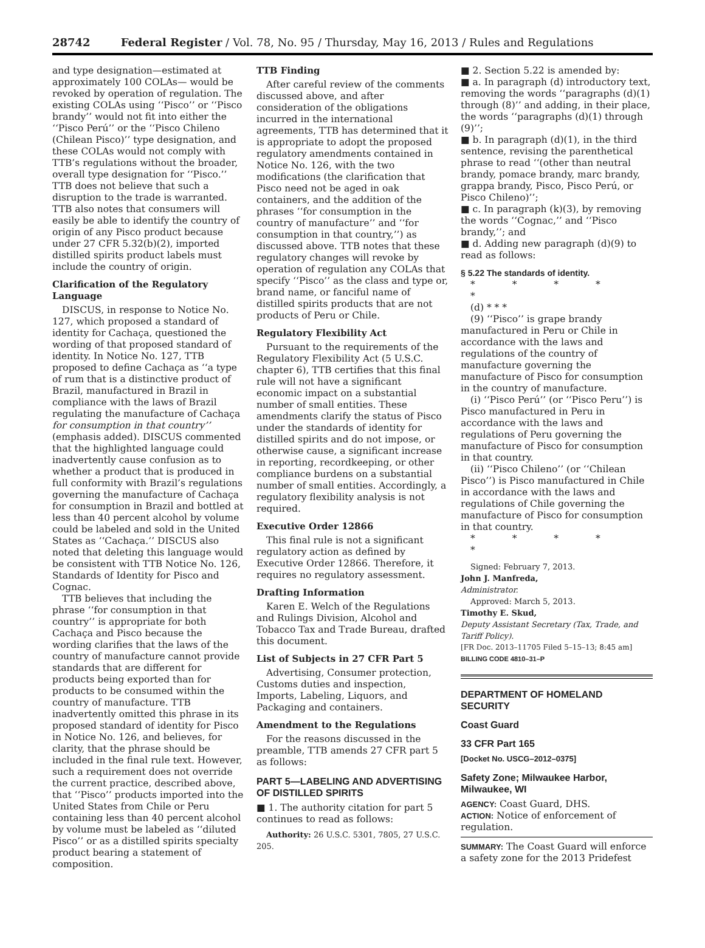28742 Federal Register / Vol. 78, No. 95 / Thursday, May 16, 2013 / Rules and Regulations
and type designation—estimated at approximately 100 COLAs— would be revoked by operation of regulation. The existing COLAs using ‘‘Pisco’’ or ‘‘Pisco brandy’’ would not fit into either the ‘‘Pisco Perú’’ or the ‘‘Pisco Chileno (Chilean Pisco)’’ type designation, and these COLAs would not comply with TTB’s regulations without the broader, overall type designation for ‘‘Pisco.’’ TTB does not believe that such a disruption to the trade is warranted. TTB also notes that consumers will easily be able to identify the country of origin of any Pisco product because under 27 CFR 5.32(b)(2), imported distilled spirits product labels must include the country of origin.
Clarification of the Regulatory Language
DISCUS, in response to Notice No. 127, which proposed a standard of identity for Cachaça, questioned the wording of that proposed standard of identity. In Notice No. 127, TTB proposed to define Cachaça as ‘‘a type of rum that is a distinctive product of Brazil, manufactured in Brazil in compliance with the laws of Brazil regulating the manufacture of Cachaça for consumption in that country’’ (emphasis added). DISCUS commented that the highlighted language could inadvertently cause confusion as to whether a product that is produced in full conformity with Brazil’s regulations governing the manufacture of Cachaça for consumption in Brazil and bottled at less than 40 percent alcohol by volume could be labeled and sold in the United States as ‘‘Cachaça.’’ DISCUS also noted that deleting this language would be consistent with TTB Notice No. 126, Standards of Identity for Pisco and Cognac.
TTB believes that including the phrase ‘‘for consumption in that country’’ is appropriate for both Cachaça and Pisco because the wording clarifies that the laws of the country of manufacture cannot provide standards that are different for products being exported than for products to be consumed within the country of manufacture. TTB inadvertently omitted this phrase in its proposed standard of identity for Pisco in Notice No. 126, and believes, for clarity, that the phrase should be included in the final rule text. However, such a requirement does not override the current practice, described above, that ‘‘Pisco’’ products imported into the United States from Chile or Peru containing less than 40 percent alcohol by volume must be labeled as ‘‘diluted Pisco’’ or as a distilled spirits specialty product bearing a statement of composition.
TTB Finding
After careful review of the comments discussed above, and after consideration of the obligations incurred in the international agreements, TTB has determined that it is appropriate to adopt the proposed regulatory amendments contained in Notice No. 126, with the two modifications (the clarification that Pisco need not be aged in oak containers, and the addition of the phrases ‘‘for consumption in the country of manufacture’’ and ‘‘for consumption in that country,’’) as discussed above. TTB notes that these regulatory changes will revoke by operation of regulation any COLAs that specify ‘‘Pisco’’ as the class and type or, brand name, or fanciful name of distilled spirits products that are not products of Peru or Chile.
Regulatory Flexibility Act
Pursuant to the requirements of the Regulatory Flexibility Act (5 U.S.C. chapter 6), TTB certifies that this final rule will not have a significant economic impact on a substantial number of small entities. These amendments clarify the status of Pisco under the standards of identity for distilled spirits and do not impose, or otherwise cause, a significant increase in reporting, recordkeeping, or other compliance burdens on a substantial number of small entities. Accordingly, a regulatory flexibility analysis is not required.
Executive Order 12866
This final rule is not a significant regulatory action as defined by Executive Order 12866. Therefore, it requires no regulatory assessment.
Drafting Information
Karen E. Welch of the Regulations and Rulings Division, Alcohol and Tobacco Tax and Trade Bureau, drafted this document.
List of Subjects in 27 CFR Part 5
Advertising, Consumer protection, Customs duties and inspection, Imports, Labeling, Liquors, and Packaging and containers.
Amendment to the Regulations
For the reasons discussed in the preamble, TTB amends 27 CFR part 5 as follows:
PART 5—LABELING AND ADVERTISING OF DISTILLED SPIRITS
■ 1. The authority citation for part 5 continues to read as follows:
Authority: 26 U.S.C. 5301, 7805, 27 U.S.C. 205.
■ 2. Section 5.22 is amended by:
■ a. In paragraph (d) introductory text, removing the words ‘‘paragraphs (d)(1) through (8)’’ and adding, in their place, the words ‘‘paragraphs (d)(1) through (9)’’;
■ b. In paragraph (d)(1), in the third sentence, revising the parenthetical phrase to read ‘‘(other than neutral brandy, pomace brandy, marc brandy, grappa brandy, Pisco, Pisco Perú, or Pisco Chileno)’’;
■ c. In paragraph (k)(3), by removing the words ‘‘Cognac,’’ and ‘‘Pisco brandy,’’; and
■ d. Adding new paragraph (d)(9) to read as follows:
§ 5.22 The standards of identity.
* * * * *
(d) * * *
(9) ‘‘Pisco’’ is grape brandy manufactured in Peru or Chile in accordance with the laws and regulations of the country of manufacture governing the manufacture of Pisco for consumption in the country of manufacture.
(i) ‘‘Pisco Perú’’ (or ‘‘Pisco Peru’’) is Pisco manufactured in Peru in accordance with the laws and regulations of Peru governing the manufacture of Pisco for consumption in that country.
(ii) ‘‘Pisco Chileno’’ (or ‘‘Chilean Pisco’’) is Pisco manufactured in Chile in accordance with the laws and regulations of Chile governing the manufacture of Pisco for consumption in that country.
* * * * *
Signed: February 7, 2013.
John J. Manfreda,
Administrator.
Approved: March 5, 2013.
Timothy E. Skud,
Deputy Assistant Secretary (Tax, Trade, and Tariff Policy).
[FR Doc. 2013–11705 Filed 5–15–13; 8:45 am]
BILLING CODE 4810–31–P
DEPARTMENT OF HOMELAND SECURITY
Coast Guard
33 CFR Part 165
[Docket No. USCG–2012–0375]
Safety Zone; Milwaukee Harbor, Milwaukee, WI
AGENCY: Coast Guard, DHS.
ACTION: Notice of enforcement of regulation.
SUMMARY: The Coast Guard will enforce a safety zone for the 2013 Pridefest